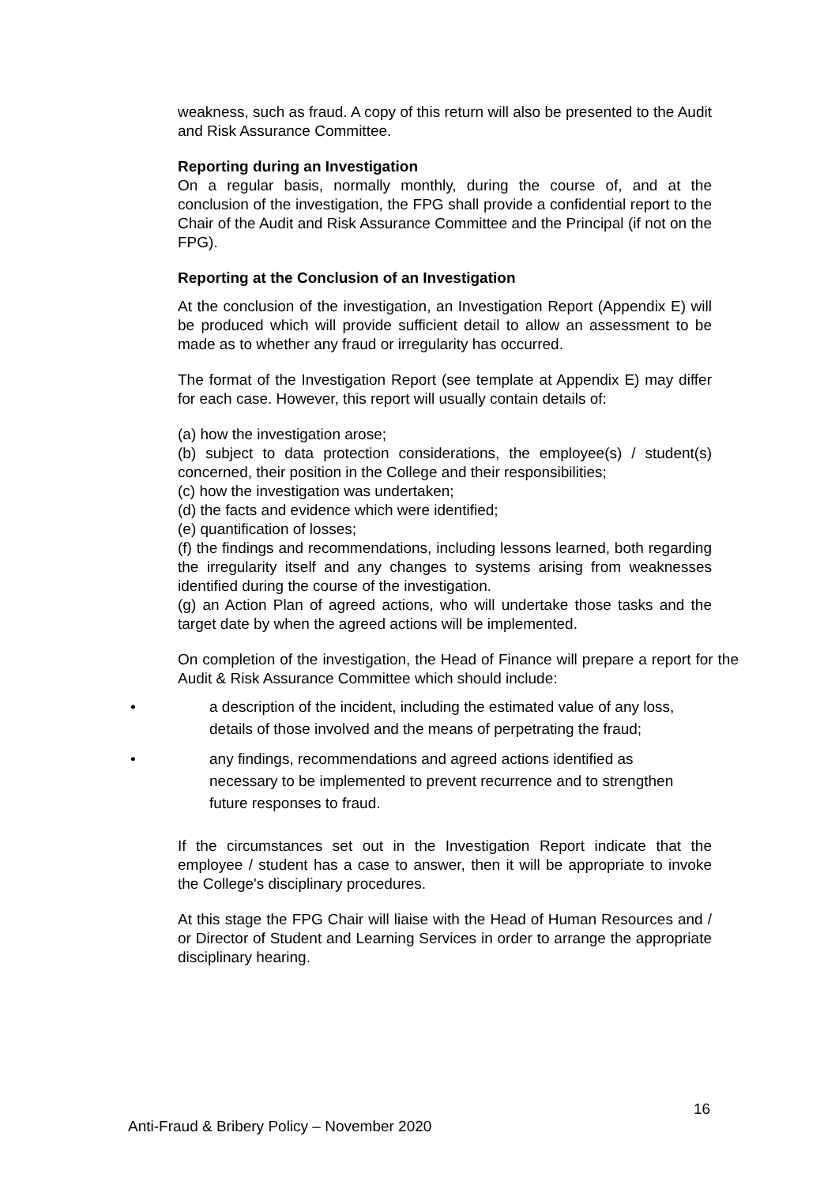weakness, such as fraud. A copy of this return will also be presented to the Audit and Risk Assurance Committee.
Reporting during an Investigation
On a regular basis, normally monthly, during the course of, and at the conclusion of the investigation, the FPG shall provide a confidential report to the Chair of the Audit and Risk Assurance Committee and the Principal (if not on the FPG).
Reporting at the Conclusion of an Investigation
At the conclusion of the investigation, an Investigation Report (Appendix E) will be produced which will provide sufficient detail to allow an assessment to be made as to whether any fraud or irregularity has occurred.
The format of the Investigation Report (see template at Appendix E) may differ for each case. However, this report will usually contain details of:
(a) how the investigation arose;
(b) subject to data protection considerations, the employee(s) / student(s) concerned, their position in the College and their responsibilities;
(c) how the investigation was undertaken;
(d) the facts and evidence which were identified;
(e) quantification of losses;
(f) the findings and recommendations, including lessons learned, both regarding the irregularity itself and any changes to systems arising from weaknesses identified during the course of the investigation.
(g) an Action Plan of agreed actions, who will undertake those tasks and the target date by when the agreed actions will be implemented.
On completion of the investigation, the Head of Finance will prepare a report for the Audit & Risk Assurance Committee which should include:
• a description of the incident, including the estimated value of any loss, details of those involved and the means of perpetrating the fraud;
• any findings, recommendations and agreed actions identified as necessary to be implemented to prevent recurrence and to strengthen future responses to fraud.
If the circumstances set out in the Investigation Report indicate that the employee / student has a case to answer, then it will be appropriate to invoke the College's disciplinary procedures.
At this stage the FPG Chair will liaise with the Head of Human Resources and / or Director of Student and Learning Services in order to arrange the appropriate disciplinary hearing.
16
Anti-Fraud & Bribery Policy – November 2020